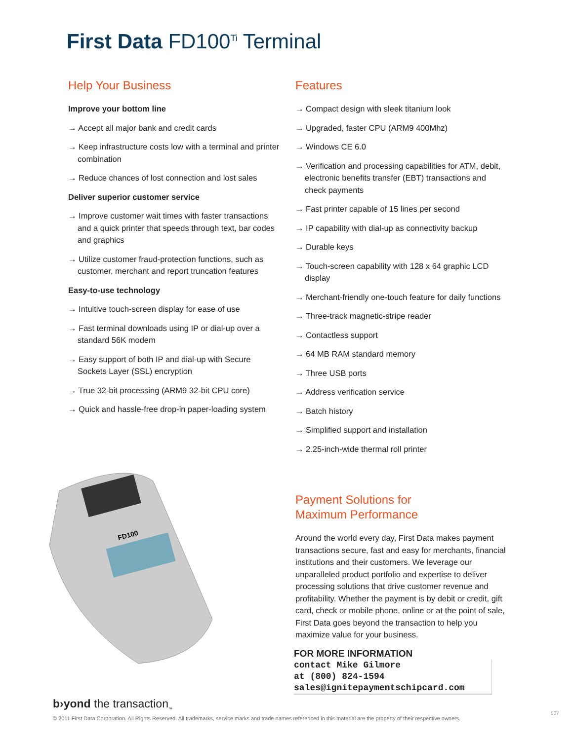First Data FD100<sup>Ti</sup> Terminal
Help Your Business
Improve your bottom line
→ Accept all major bank and credit cards
→ Keep infrastructure costs low with a terminal and printer combination
→ Reduce chances of lost connection and lost sales
Deliver superior customer service
→ Improve customer wait times with faster transactions and a quick printer that speeds through text, bar codes and graphics
→ Utilize customer fraud-protection functions, such as customer, merchant and report truncation features
Easy-to-use technology
→ Intuitive touch-screen display for ease of use
→ Fast terminal downloads using IP or dial-up over a standard 56K modem
→ Easy support of both IP and dial-up with Secure Sockets Layer (SSL) encryption
→ True 32-bit processing (ARM9 32-bit CPU core)
→ Quick and hassle-free drop-in paper-loading system
Features
→ Compact design with sleek titanium look
→ Upgraded, faster CPU (ARM9 400Mhz)
→ Windows CE 6.0
→ Verification and processing capabilities for ATM, debit, electronic benefits transfer (EBT) transactions and check payments
→ Fast printer capable of 15 lines per second
→ IP capability with dial-up as connectivity backup
→ Durable keys
→ Touch-screen capability with 128 x 64 graphic LCD display
→ Merchant-friendly one-touch feature for daily functions
→ Three-track magnetic-stripe reader
→ Contactless support
→ 64 MB RAM standard memory
→ Three USB ports
→ Address verification service
→ Batch history
→ Simplified support and installation
→ 2.25-inch-wide thermal roll printer
FD100
Payment Solutions for
Maximum Performance
Around the world every day, First Data makes payment transactions secure, fast and easy for merchants, financial institutions and their customers. We leverage our unparalleled product portfolio and expertise to deliver processing solutions that drive customer revenue and profitability. Whether the payment is by debit or credit, gift card, check or mobile phone, online or at the point of sale, First Data goes beyond the transaction to help you maximize value for your business.
FOR MORE INFORMATION
contact Mike Gilmore
at (800) 824-1594
sales@ignitepaymentschipcard.com
b›yond the transaction<sub>™</sub>
© 2011 First Data Corporation. All Rights Reserved. All trademarks, service marks and trade names referenced in this material are the property of their respective owners.
507